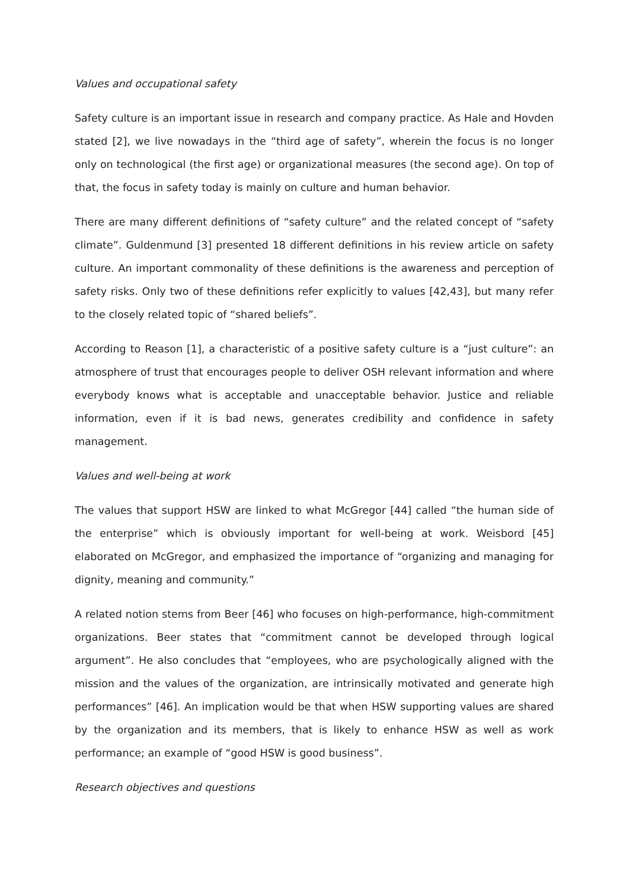Values and occupational safety
Safety culture is an important issue in research and company practice. As Hale and Hovden stated [2], we live nowadays in the “third age of safety”, wherein the focus is no longer only on technological (the first age) or organizational measures (the second age). On top of that, the focus in safety today is mainly on culture and human behavior.
There are many different definitions of “safety culture” and the related concept of “safety climate”. Guldenmund [3] presented 18 different definitions in his review article on safety culture. An important commonality of these definitions is the awareness and perception of safety risks. Only two of these definitions refer explicitly to values [42,43], but many refer to the closely related topic of “shared beliefs”.
According to Reason [1], a characteristic of a positive safety culture is a “just culture”: an atmosphere of trust that encourages people to deliver OSH relevant information and where everybody knows what is acceptable and unacceptable behavior. Justice and reliable information, even if it is bad news, generates credibility and confidence in safety management.
Values and well-being at work
The values that support HSW are linked to what McGregor [44] called “the human side of the enterprise” which is obviously important for well-being at work. Weisbord [45] elaborated on McGregor, and emphasized the importance of “organizing and managing for dignity, meaning and community.”
A related notion stems from Beer [46] who focuses on high-performance, high-commitment organizations. Beer states that “commitment cannot be developed through logical argument”. He also concludes that “employees, who are psychologically aligned with the mission and the values of the organization, are intrinsically motivated and generate high performances” [46]. An implication would be that when HSW supporting values are shared by the organization and its members, that is likely to enhance HSW as well as work performance; an example of “good HSW is good business”.
Research objectives and questions